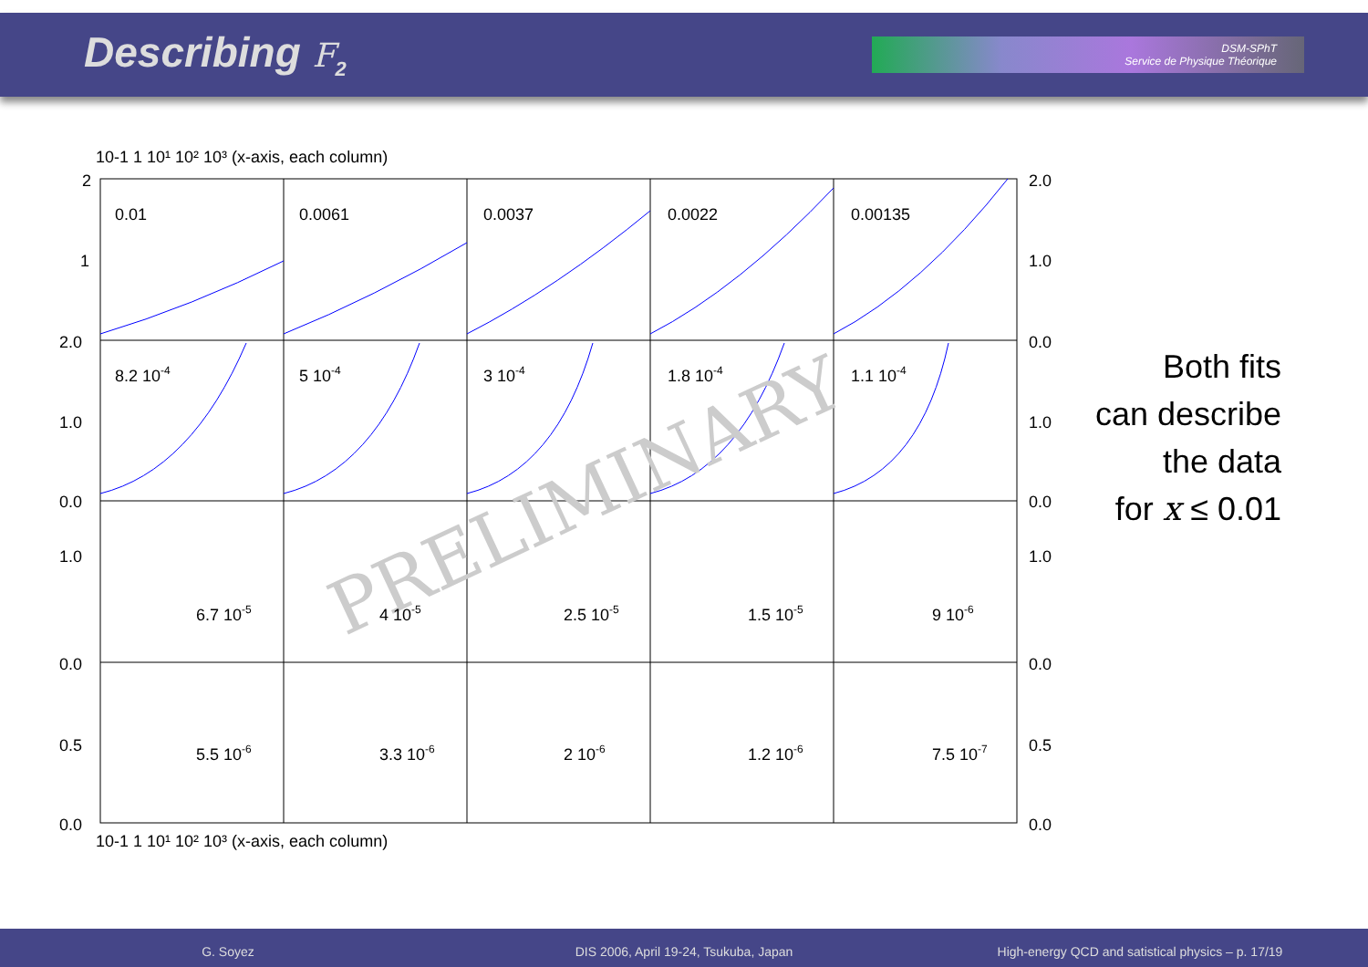Describing F<sub>2</sub>
DSM-SPhT
Service de Physique Théorique
PRELIMINARY
10-1 1 10¹ 10² 10³ (x-axis, each column)
2
1
2.0
1.0
0.0
1.0
0.0
0.5
0.0
2.0
1.0
0.0
1.0
0.0
1.0
0.0
0.5
0.0
0.01
0.0061
0.0037
0.0022
0.00135
8.2 10-4
5 10-4
3 10-4
1.8 10-4
1.1 10-4
6.7 10-5
4 10-5
2.5 10-5
1.5 10-5
9 10-6
5.5 10-6
3.3 10-6
2 10-6
1.2 10-6
7.5 10-7
10-1 1 10¹ 10² 10³ (x-axis, each column)
Both fits
can describe
the data
for x ≤ 0.01
G. Soyez DIS 2006, April 19-24, Tsukuba, Japan High-energy QCD and satistical physics – p. 17/19